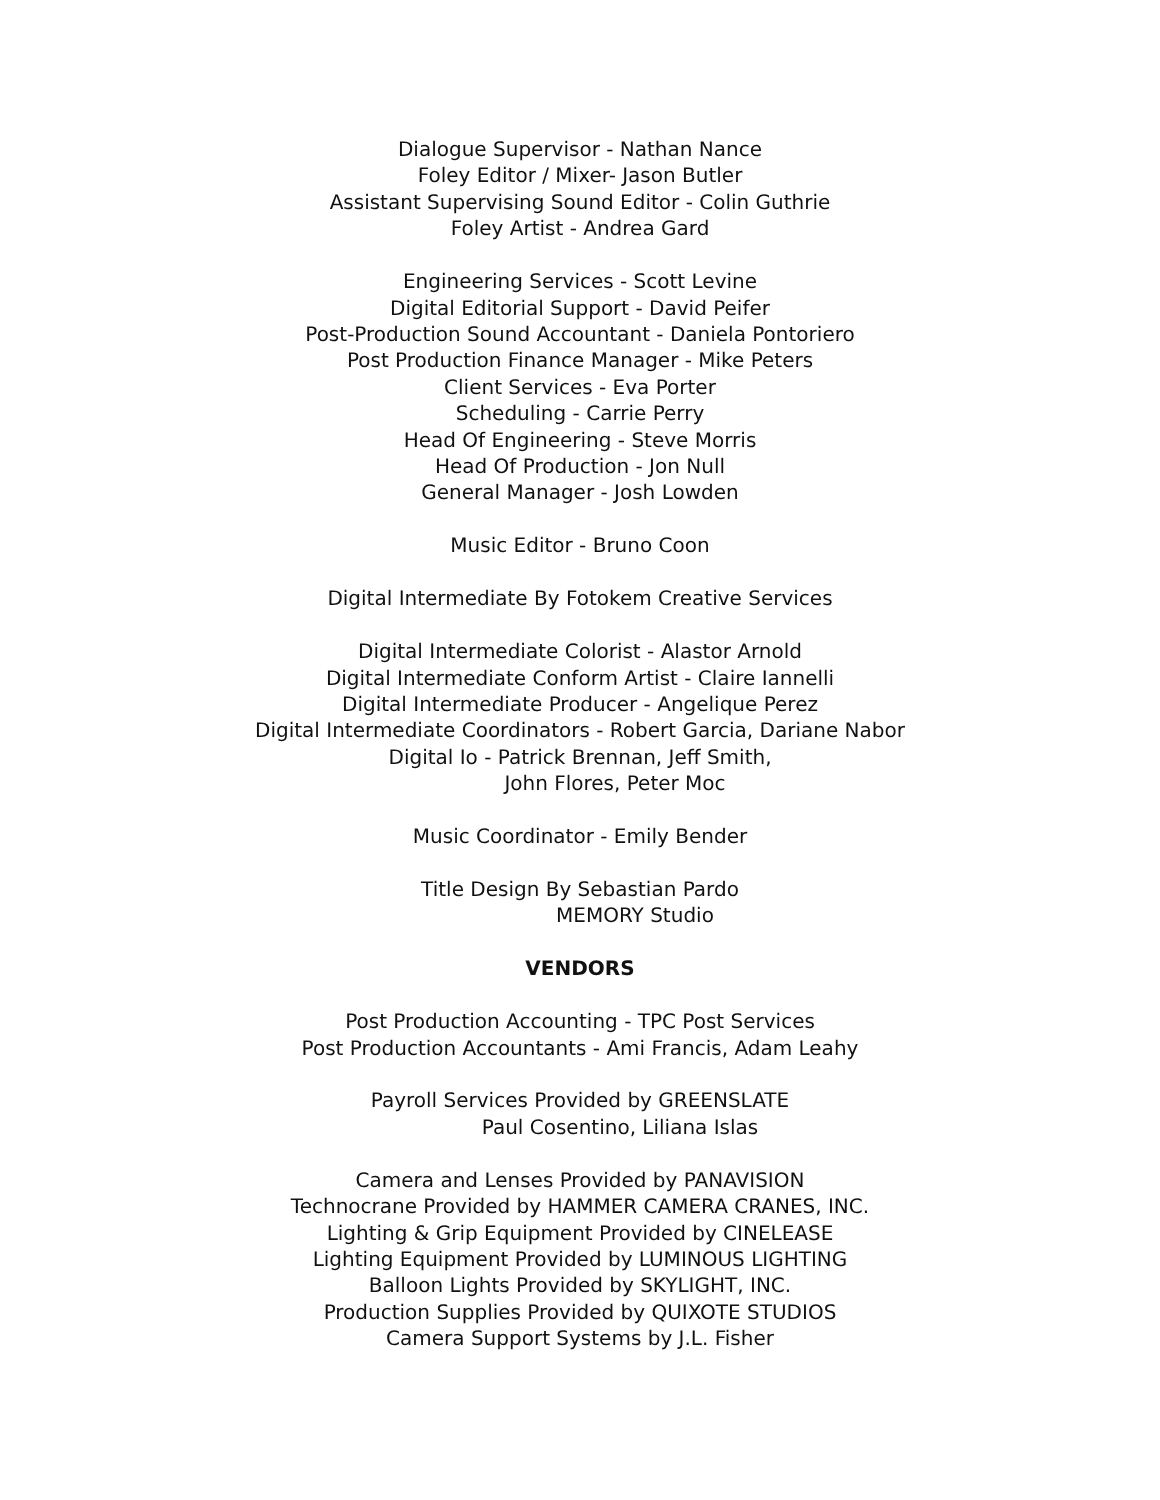Dialogue Supervisor - Nathan Nance
Foley Editor / Mixer- Jason Butler
Assistant Supervising Sound Editor - Colin Guthrie
Foley Artist - Andrea Gard
Engineering Services - Scott Levine
Digital Editorial Support - David Peifer
Post-Production Sound Accountant - Daniela Pontoriero
Post Production Finance Manager - Mike Peters
Client Services - Eva Porter
Scheduling - Carrie Perry
Head Of Engineering - Steve Morris
Head Of Production - Jon Null
General Manager - Josh Lowden
Music Editor - Bruno Coon
Digital Intermediate By Fotokem Creative Services
Digital Intermediate Colorist - Alastor Arnold
Digital Intermediate Conform Artist - Claire Iannelli
Digital Intermediate Producer - Angelique Perez
Digital Intermediate Coordinators - Robert Garcia, Dariane Nabor
Digital Io - Patrick Brennan, Jeff Smith,
John Flores, Peter Moc
Music Coordinator - Emily Bender
Title Design By Sebastian Pardo
MEMORY Studio
VENDORS
Post Production Accounting - TPC Post Services
Post Production Accountants - Ami Francis, Adam Leahy
Payroll Services Provided by GREENSLATE
Paul Cosentino, Liliana Islas
Camera and Lenses Provided by PANAVISION
Technocrane Provided by HAMMER CAMERA CRANES, INC.
Lighting & Grip Equipment Provided by CINELEASE
Lighting Equipment Provided by LUMINOUS LIGHTING
Balloon Lights Provided by SKYLIGHT, INC.
Production Supplies Provided by QUIXOTE STUDIOS
Camera Support Systems by J.L. Fisher